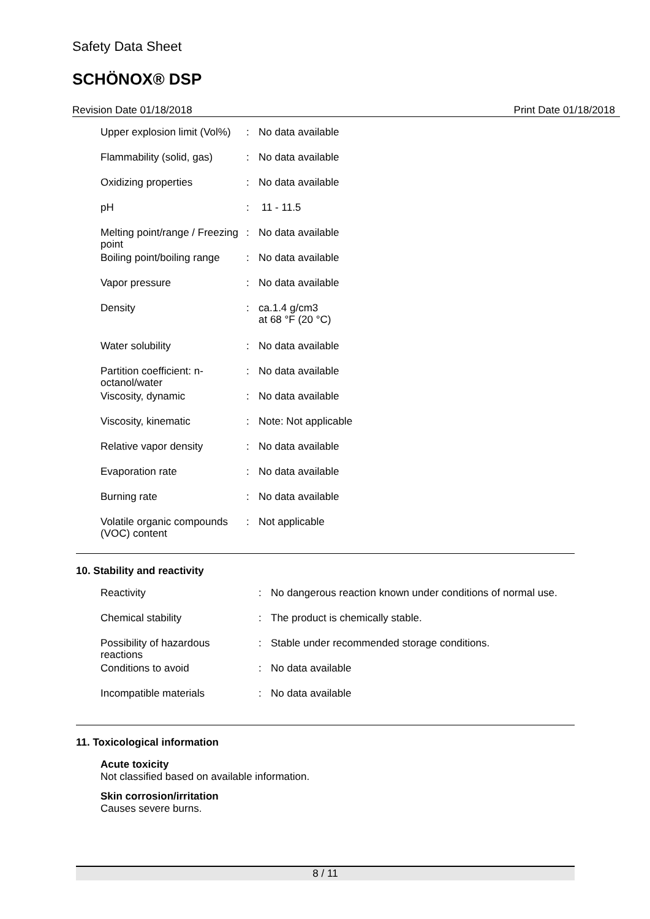Safety Data Sheet
SCHÖNOX® DSP
Revision Date 01/18/2018 Print Date 01/18/2018
| Upper explosion limit (Vol%) | : | No data available |
| Flammability (solid, gas) | : | No data available |
| Oxidizing properties | : | No data available |
| pH | : | 11 - 11.5 |
| Melting point/range / Freezing point | : | No data available |
| Boiling point/boiling range | : | No data available |
| Vapor pressure | : | No data available |
| Density | : | ca.1.4 g/cm3 at 68 °F (20 °C) |
| Water solubility | : | No data available |
| Partition coefficient: n-octanol/water | : | No data available |
| Viscosity, dynamic | : | No data available |
| Viscosity, kinematic | : | Note: Not applicable |
| Relative vapor density | : | No data available |
| Evaporation rate | : | No data available |
| Burning rate | : | No data available |
| Volatile organic compounds (VOC) content | : | Not applicable |
10. Stability and reactivity
| Reactivity | : | No dangerous reaction known under conditions of normal use. |
| Chemical stability | : | The product is chemically stable. |
| Possibility of hazardous reactions | : | Stable under recommended storage conditions. |
| Conditions to avoid | : | No data available |
| Incompatible materials | : | No data available |
11. Toxicological information
Acute toxicity
Not classified based on available information.
Skin corrosion/irritation
Causes severe burns.
8 / 11